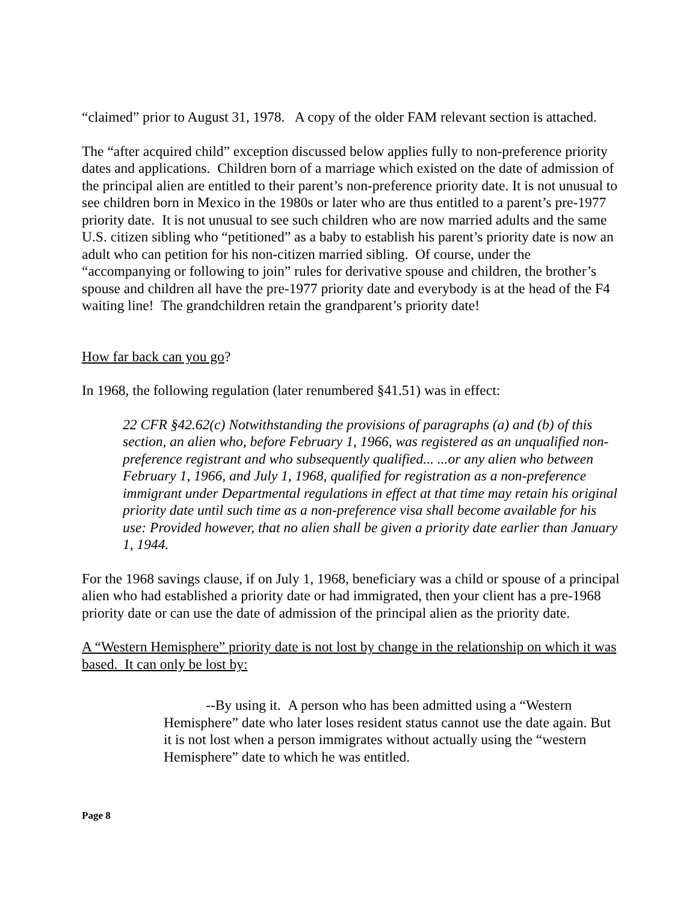“claimed” prior to August 31, 1978. A copy of the older FAM relevant section is attached.
The “after acquired child” exception discussed below applies fully to non-preference priority dates and applications. Children born of a marriage which existed on the date of admission of the principal alien are entitled to their parent’s non-preference priority date. It is not unusual to see children born in Mexico in the 1980s or later who are thus entitled to a parent’s pre-1977 priority date. It is not unusual to see such children who are now married adults and the same U.S. citizen sibling who “petitioned” as a baby to establish his parent’s priority date is now an adult who can petition for his non-citizen married sibling. Of course, under the “accompanying or following to join” rules for derivative spouse and children, the brother’s spouse and children all have the pre-1977 priority date and everybody is at the head of the F4 waiting line! The grandchildren retain the grandparent’s priority date!
How far back can you go?
In 1968, the following regulation (later renumbered §41.51) was in effect:
22 CFR §42.62(c) Notwithstanding the provisions of paragraphs (a) and (b) of this section, an alien who, before February 1, 1966, was registered as an unqualified non-preference registrant and who subsequently qualified... ...or any alien who between February 1, 1966, and July 1, 1968, qualified for registration as a non-preference immigrant under Departmental regulations in effect at that time may retain his original priority date until such time as a non-preference visa shall become available for his use: Provided however, that no alien shall be given a priority date earlier than January 1, 1944.
For the 1968 savings clause, if on July 1, 1968, beneficiary was a child or spouse of a principal alien who had established a priority date or had immigrated, then your client has a pre-1968 priority date or can use the date of admission of the principal alien as the priority date.
A “Western Hemisphere” priority date is not lost by change in the relationship on which it was based. It can only be lost by:
--By using it. A person who has been admitted using a “Western Hemisphere” date who later loses resident status cannot use the date again. But it is not lost when a person immigrates without actually using the “western Hemisphere” date to which he was entitled.
Page 8